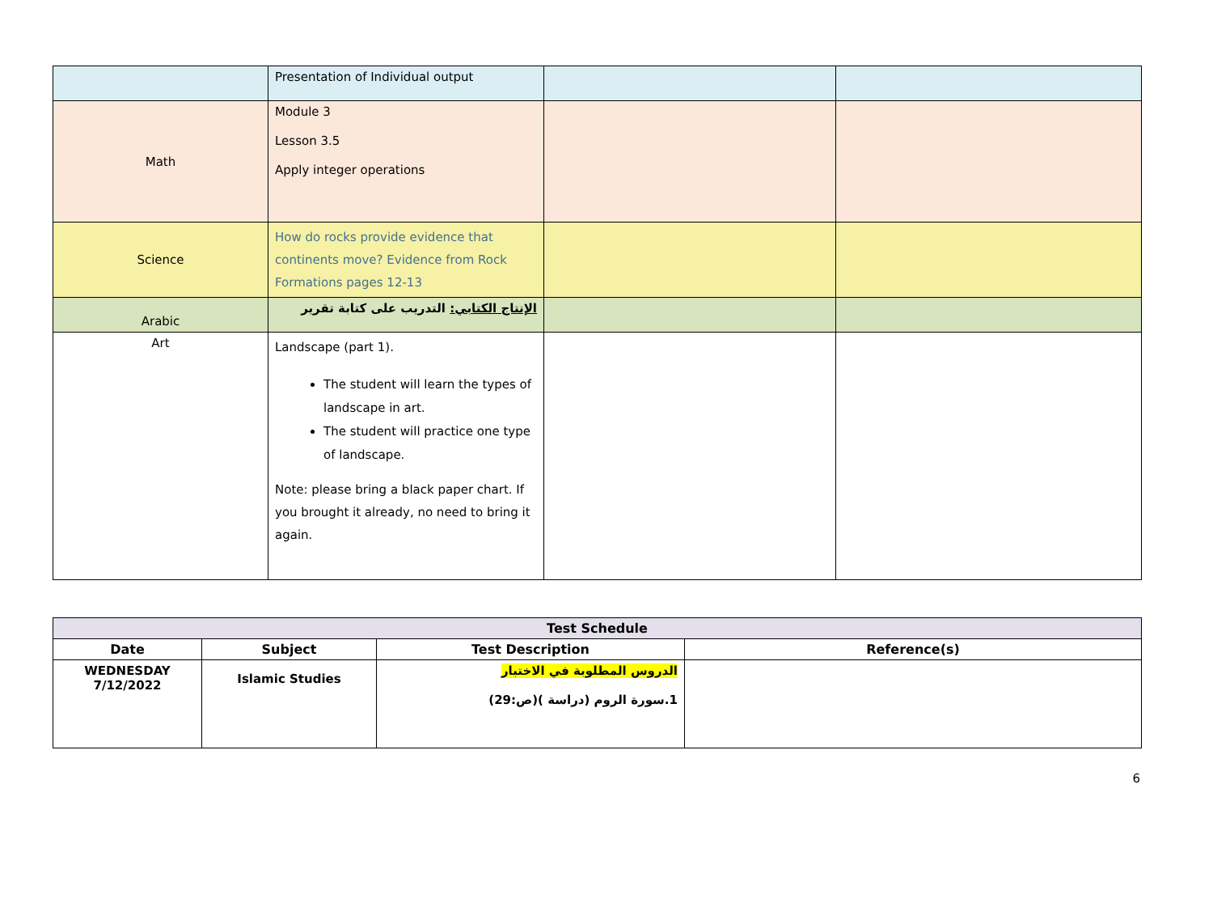| | Presentation of Individual output | | |
| Math | Module 3 Lesson 3.5 Apply integer operations | | |
| Science | How do rocks provide evidence that continents move? Evidence from Rock Formations pages 12-13 | | |
| Arabic | الإنتاج الكتابي: التدريب على كتابة تقرير | | |
| Art | Landscape (part 1). The student will learn the types of landscape in art. The student will practice one type of landscape. Note: please bring a black paper chart. If you brought it already, no need to bring it again. | | |
| Test Schedule | | | |
| --- | --- | --- | --- |
| Date | Subject | Test Description | Reference(s) |
| WEDNESDAY 7/12/2022 | Islamic Studies | الدروس المطلوبة في الاختبار 1.سورة الروم (دراسة )(ص:29) | |
6